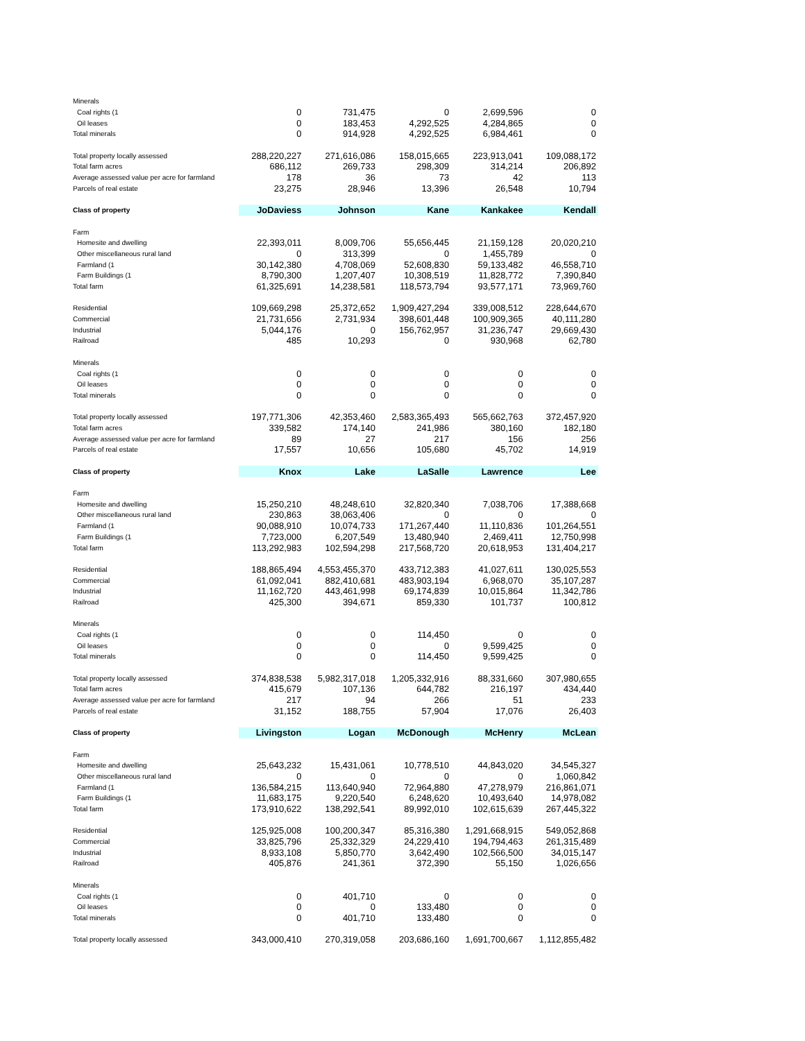| Minerals | | | | | |
| Coal rights (1 | 0 | 731,475 | 0 | 2,699,596 | 0 |
| Oil leases | 0 | 183,453 | 4,292,525 | 4,284,865 | 0 |
| Total minerals | 0 | 914,928 | 4,292,525 | 6,984,461 | 0 |
| Total property locally assessed | 288,220,227 | 271,616,086 | 158,015,665 | 223,913,041 | 109,088,172 |
| Total farm acres | 686,112 | 269,733 | 298,309 | 314,214 | 206,892 |
| Average assessed value per acre for farmland | 178 | 36 | 73 | 42 | 113 |
| Parcels of real estate | 23,275 | 28,946 | 13,396 | 26,548 | 10,794 |
| Class of property | JoDaviess | Johnson | Kane | Kankakee | Kendall |
| Farm | | | | | |
| Homesite and dwelling | 22,393,011 | 8,009,706 | 55,656,445 | 21,159,128 | 20,020,210 |
| Other miscellaneous rural land | 0 | 313,399 | 0 | 1,455,789 | 0 |
| Farmland (1 | 30,142,380 | 4,708,069 | 52,608,830 | 59,133,482 | 46,558,710 |
| Farm Buildings (1 | 8,790,300 | 1,207,407 | 10,308,519 | 11,828,772 | 7,390,840 |
| Total farm | 61,325,691 | 14,238,581 | 118,573,794 | 93,577,171 | 73,969,760 |
| Residential | 109,669,298 | 25,372,652 | 1,909,427,294 | 339,008,512 | 228,644,670 |
| Commercial | 21,731,656 | 2,731,934 | 398,601,448 | 100,909,365 | 40,111,280 |
| Industrial | 5,044,176 | 0 | 156,762,957 | 31,236,747 | 29,669,430 |
| Railroad | 485 | 10,293 | 0 | 930,968 | 62,780 |
| Minerals | | | | | |
| Coal rights (1 | 0 | 0 | 0 | 0 | 0 |
| Oil leases | 0 | 0 | 0 | 0 | 0 |
| Total minerals | 0 | 0 | 0 | 0 | 0 |
| Total property locally assessed | 197,771,306 | 42,353,460 | 2,583,365,493 | 565,662,763 | 372,457,920 |
| Total farm acres | 339,582 | 174,140 | 241,986 | 380,160 | 182,180 |
| Average assessed value per acre for farmland | 89 | 27 | 217 | 156 | 256 |
| Parcels of real estate | 17,557 | 10,656 | 105,680 | 45,702 | 14,919 |
| Class of property | Knox | Lake | LaSalle | Lawrence | Lee |
| Farm | | | | | |
| Homesite and dwelling | 15,250,210 | 48,248,610 | 32,820,340 | 7,038,706 | 17,388,668 |
| Other miscellaneous rural land | 230,863 | 38,063,406 | 0 | 0 | 0 |
| Farmland (1 | 90,088,910 | 10,074,733 | 171,267,440 | 11,110,836 | 101,264,551 |
| Farm Buildings (1 | 7,723,000 | 6,207,549 | 13,480,940 | 2,469,411 | 12,750,998 |
| Total farm | 113,292,983 | 102,594,298 | 217,568,720 | 20,618,953 | 131,404,217 |
| Residential | 188,865,494 | 4,553,455,370 | 433,712,383 | 41,027,611 | 130,025,553 |
| Commercial | 61,092,041 | 882,410,681 | 483,903,194 | 6,968,070 | 35,107,287 |
| Industrial | 11,162,720 | 443,461,998 | 69,174,839 | 10,015,864 | 11,342,786 |
| Railroad | 425,300 | 394,671 | 859,330 | 101,737 | 100,812 |
| Minerals | | | | | |
| Coal rights (1 | 0 | 0 | 114,450 | 0 | 0 |
| Oil leases | 0 | 0 | 0 | 9,599,425 | 0 |
| Total minerals | 0 | 0 | 114,450 | 9,599,425 | 0 |
| Total property locally assessed | 374,838,538 | 5,982,317,018 | 1,205,332,916 | 88,331,660 | 307,980,655 |
| Total farm acres | 415,679 | 107,136 | 644,782 | 216,197 | 434,440 |
| Average assessed value per acre for farmland | 217 | 94 | 266 | 51 | 233 |
| Parcels of real estate | 31,152 | 188,755 | 57,904 | 17,076 | 26,403 |
| Class of property | Livingston | Logan | McDonough | McHenry | McLean |
| Farm | | | | | |
| Homesite and dwelling | 25,643,232 | 15,431,061 | 10,778,510 | 44,843,020 | 34,545,327 |
| Other miscellaneous rural land | 0 | 0 | 0 | 0 | 1,060,842 |
| Farmland (1 | 136,584,215 | 113,640,940 | 72,964,880 | 47,278,979 | 216,861,071 |
| Farm Buildings (1 | 11,683,175 | 9,220,540 | 6,248,620 | 10,493,640 | 14,978,082 |
| Total farm | 173,910,622 | 138,292,541 | 89,992,010 | 102,615,639 | 267,445,322 |
| Residential | 125,925,008 | 100,200,347 | 85,316,380 | 1,291,668,915 | 549,052,868 |
| Commercial | 33,825,796 | 25,332,329 | 24,229,410 | 194,794,463 | 261,315,489 |
| Industrial | 8,933,108 | 5,850,770 | 3,642,490 | 102,566,500 | 34,015,147 |
| Railroad | 405,876 | 241,361 | 372,390 | 55,150 | 1,026,656 |
| Minerals | | | | | |
| Coal rights (1 | 0 | 401,710 | 0 | 0 | 0 |
| Oil leases | 0 | 0 | 133,480 | 0 | 0 |
| Total minerals | 0 | 401,710 | 133,480 | 0 | 0 |
| Total property locally assessed | 343,000,410 | 270,319,058 | 203,686,160 | 1,691,700,667 | 1,112,855,482 |